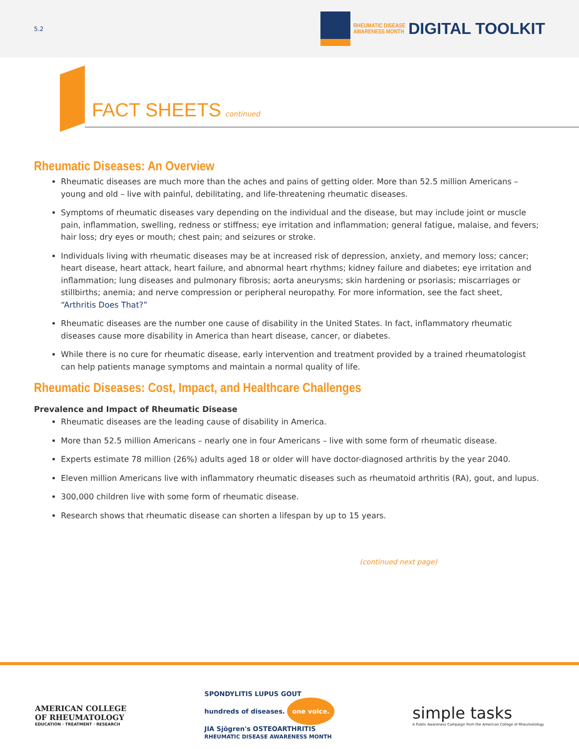5.2
RHEUMATIC DISEASE
AWARENESS MONTH
DIGITAL TOOLKIT
FACT SHEETS continued
Rheumatic Diseases: An Overview
Rheumatic diseases are much more than the aches and pains of getting older. More than 52.5 million Americans – young and old – live with painful, debilitating, and life-threatening rheumatic diseases.
Symptoms of rheumatic diseases vary depending on the individual and the disease, but may include joint or muscle pain, inflammation, swelling, redness or stiffness; eye irritation and inflammation; general fatigue, malaise, and fevers; hair loss; dry eyes or mouth; chest pain; and seizures or stroke.
Individuals living with rheumatic diseases may be at increased risk of depression, anxiety, and memory loss; cancer; heart disease, heart attack, heart failure, and abnormal heart rhythms; kidney failure and diabetes; eye irritation and inflammation; lung diseases and pulmonary fibrosis; aorta aneurysms; skin hardening or psoriasis; miscarriages or stillbirths; anemia; and nerve compression or peripheral neuropathy. For more information, see the fact sheet, “Arthritis Does That?”
Rheumatic diseases are the number one cause of disability in the United States. In fact, inflammatory rheumatic diseases cause more disability in America than heart disease, cancer, or diabetes.
While there is no cure for rheumatic disease, early intervention and treatment provided by a trained rheumatologist can help patients manage symptoms and maintain a normal quality of life.
Rheumatic Diseases: Cost, Impact, and Healthcare Challenges
Prevalence and Impact of Rheumatic Disease
Rheumatic diseases are the leading cause of disability in America.
More than 52.5 million Americans – nearly one in four Americans – live with some form of rheumatic disease.
Experts estimate 78 million (26%) adults aged 18 or older will have doctor-diagnosed arthritis by the year 2040.
Eleven million Americans live with inflammatory rheumatic diseases such as rheumatoid arthritis (RA), gout, and lupus.
300,000 children live with some form of rheumatic disease.
Research shows that rheumatic disease can shorten a lifespan by up to 15 years.
(continued next page)
AMERICAN COLLEGE
OF RHEUMATOLOGY
EDUCATION · TREATMENT · RESEARCH
SPONDYLITIS LUPUS GOUT
hundreds of diseases. one voice.
JIA Sjögren's OSTEOARTHRITIS
RHEUMATIC DISEASE AWARENESS MONTH
simple tasks
A Public Awareness Campaign from the American College of Rheumatology